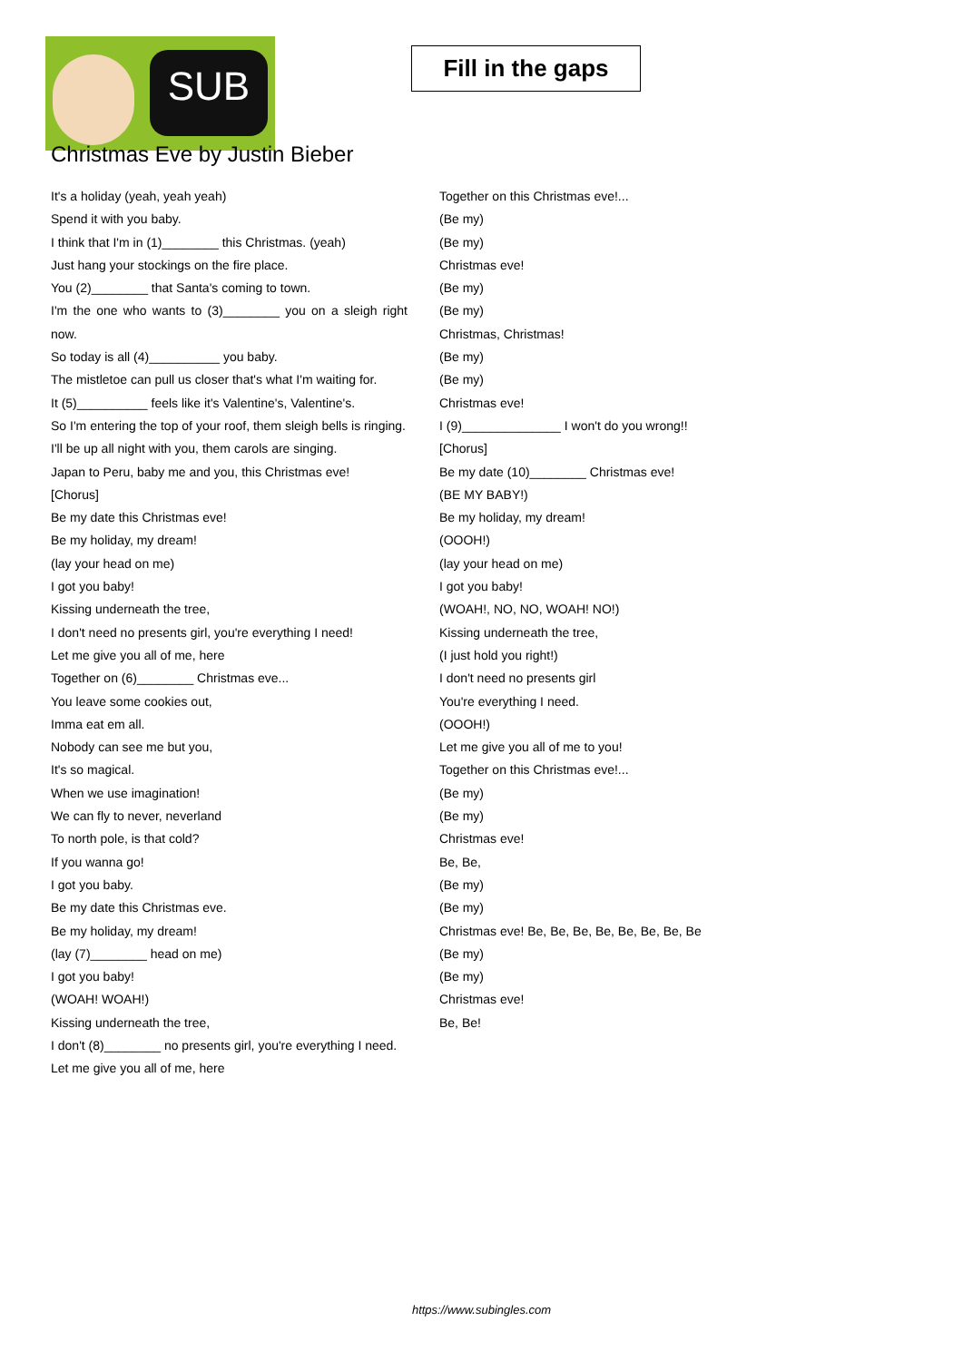SUB
Fill in the gaps
Christmas Eve by Justin Bieber
It's a holiday (yeah, yeah yeah)
Spend it with you baby.
I think that I'm in (1)________ this Christmas. (yeah)
Just hang your stockings on the fire place.
You (2)________ that Santa's coming to town.
I'm the one who wants to (3)________ you on a sleigh right now.
So today is all (4)__________ you baby.
The mistletoe can pull us closer that's what I'm waiting for.
It (5)__________ feels like it's Valentine's, Valentine's.
So I'm entering the top of your roof, them sleigh bells is ringing.
I'll be up all night with you, them carols are singing.
Japan to Peru, baby me and you, this Christmas eve!
[Chorus]
Be my date this Christmas eve!
Be my holiday, my dream!
(lay your head on me)
I got you baby!
Kissing underneath the tree,
I don't need no presents girl, you're everything I need!
Let me give you all of me, here
Together on (6)________ Christmas eve...
You leave some cookies out,
Imma eat em all.
Nobody can see me but you,
It's so magical.
When we use imagination!
We can fly to never, neverland
To north pole, is that cold?
If you wanna go!
I got you baby.
Be my date this Christmas eve.
Be my holiday, my dream!
(lay (7)________ head on me)
I got you baby!
(WOAH! WOAH!)
Kissing underneath the tree,
I don't (8)________ no presents girl, you're everything I need.
Let me give you all of me, here
Together on this Christmas eve!...
(Be my)
(Be my)
Christmas eve!
(Be my)
(Be my)
Christmas, Christmas!
(Be my)
(Be my)
Christmas eve!
I (9)______________ I won't do you wrong!!
[Chorus]
Be my date (10)________ Christmas eve!
(BE MY BABY!)
Be my holiday, my dream!
(OOOH!)
(lay your head on me)
I got you baby!
(WOAH!, NO, NO, WOAH! NO!)
Kissing underneath the tree,
(I just hold you right!)
I don't need no presents girl
You're everything I need.
(OOOH!)
Let me give you all of me to you!
Together on this Christmas eve!...
(Be my)
(Be my)
Christmas eve!
Be, Be,
(Be my)
(Be my)
Christmas eve! Be, Be, Be, Be, Be, Be, Be, Be
(Be my)
(Be my)
Christmas eve!
Be, Be!
https://www.subingles.com